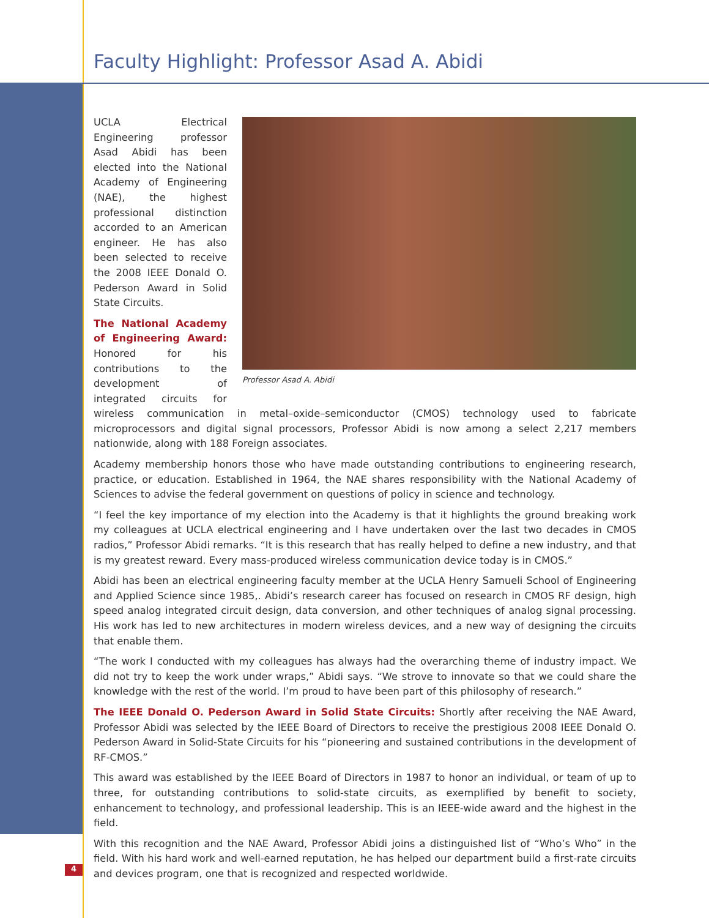Faculty Highlight: Professor Asad A. Abidi
Professor Asad A. Abidi
UCLA Electrical Engineering professor Asad Abidi has been elected into the National Academy of Engineering (NAE), the highest professional distinction accorded to an American engineer. He has also been selected to receive the 2008 IEEE Donald O. Pederson Award in Solid State Circuits.
The National Academy of Engineering Award: Honored for his contributions to the development of integrated circuits for wireless communication in metal–oxide–semiconductor (CMOS) technology used to fabricate microprocessors and digital signal processors, Professor Abidi is now among a select 2,217 members nationwide, along with 188 Foreign associates.
Academy membership honors those who have made outstanding contributions to engineering research, practice, or education. Established in 1964, the NAE shares responsibility with the National Academy of Sciences to advise the federal government on questions of policy in science and technology.
“I feel the key importance of my election into the Academy is that it highlights the ground breaking work my colleagues at UCLA electrical engineering and I have undertaken over the last two decades in CMOS radios,” Professor Abidi remarks. “It is this research that has really helped to define a new industry, and that is my greatest reward. Every mass-produced wireless communication device today is in CMOS.”
Abidi has been an electrical engineering faculty member at the UCLA Henry Samueli School of Engineering and Applied Science since 1985,. Abidi’s research career has focused on research in CMOS RF design, high speed analog integrated circuit design, data conversion, and other techniques of analog signal processing. His work has led to new architectures in modern wireless devices, and a new way of designing the circuits that enable them.
“The work I conducted with my colleagues has always had the overarching theme of industry impact. We did not try to keep the work under wraps,” Abidi says. “We strove to innovate so that we could share the knowledge with the rest of the world. I’m proud to have been part of this philosophy of research.”
The IEEE Donald O. Pederson Award in Solid State Circuits: Shortly after receiving the NAE Award, Professor Abidi was selected by the IEEE Board of Directors to receive the prestigious 2008 IEEE Donald O. Pederson Award in Solid-State Circuits for his “pioneering and sustained contributions in the development of RF-CMOS.”
This award was established by the IEEE Board of Directors in 1987 to honor an individual, or team of up to three, for outstanding contributions to solid-state circuits, as exemplified by benefit to society, enhancement to technology, and professional leadership. This is an IEEE-wide award and the highest in the field.
With this recognition and the NAE Award, Professor Abidi joins a distinguished list of “Who’s Who” in the field. With his hard work and well-earned reputation, he has helped our department build a first-rate circuits and devices program, one that is recognized and respected worldwide.
4